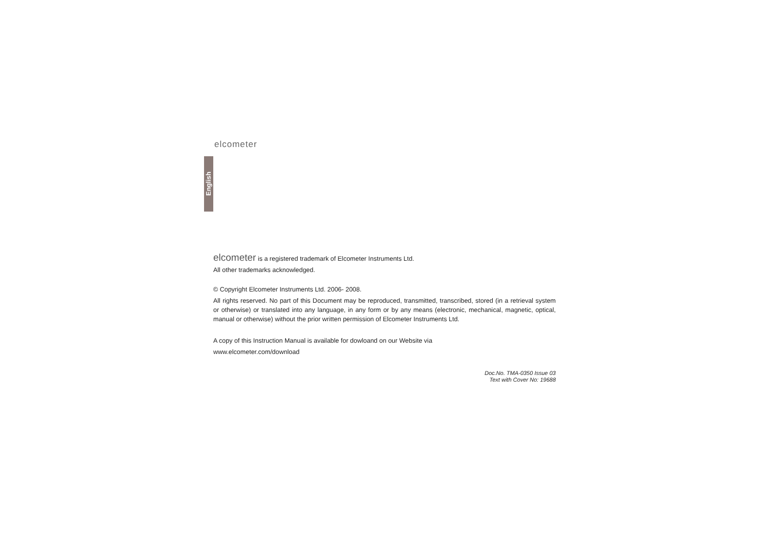elcometer
English
elcometer is a registered trademark of Elcometer Instruments Ltd.
All other trademarks acknowledged.
© Copyright Elcometer Instruments Ltd. 2006- 2008.
All rights reserved. No part of this Document may be reproduced, transmitted, transcribed, stored (in a retrieval system or otherwise) or translated into any language, in any form or by any means (electronic, mechanical, magnetic, optical, manual or otherwise) without the prior written permission of Elcometer Instruments Ltd.
A copy of this Instruction Manual is available for dowloand on our Website via
www.elcometer.com/download
Doc.No. TMA-0350 Issue 03
Text with Cover No: 19688